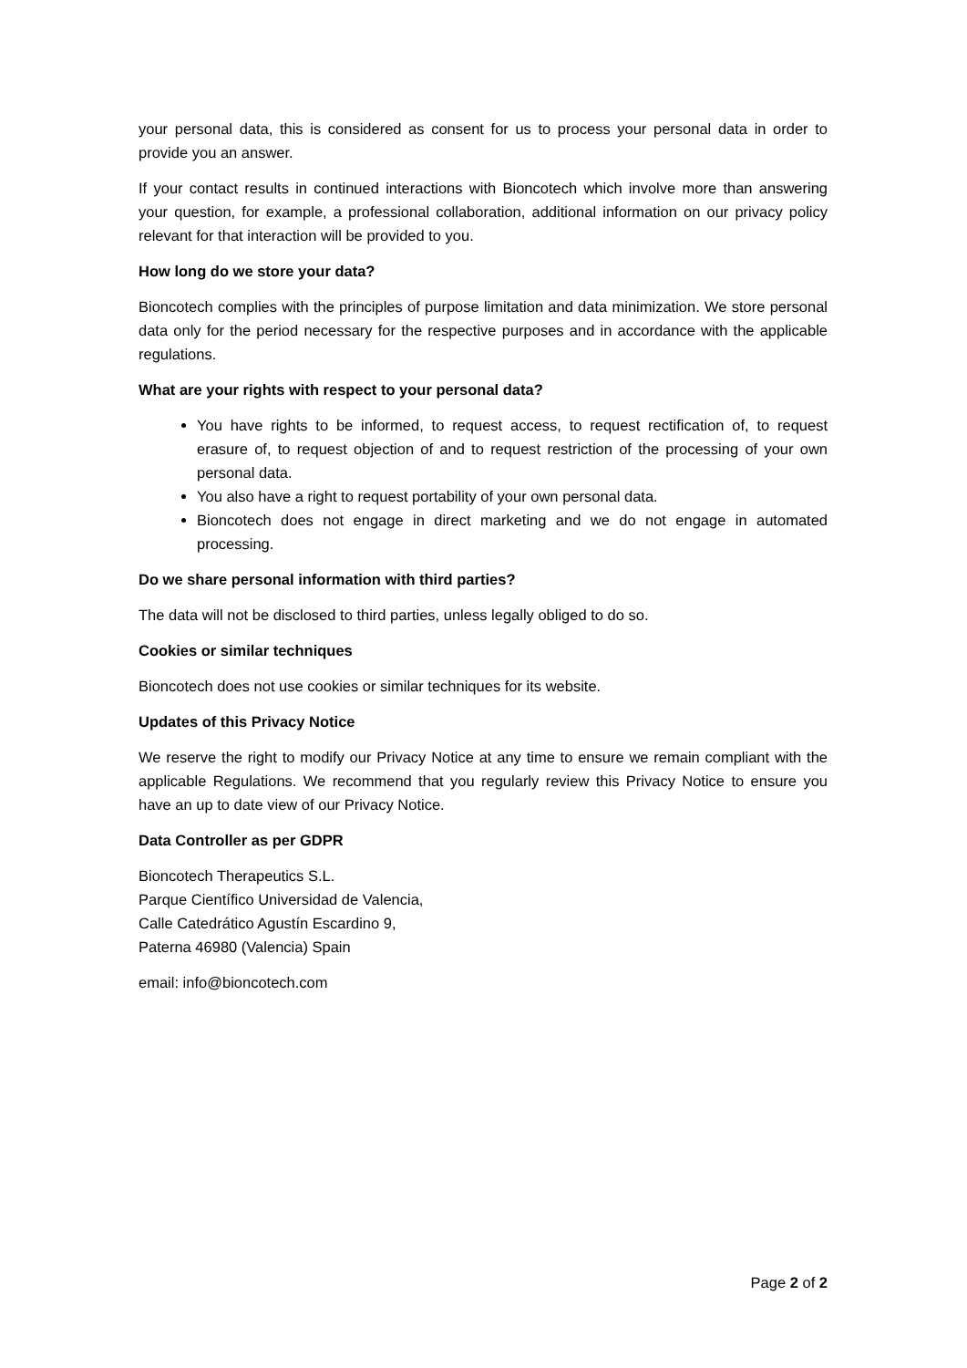your personal data, this is considered as consent for us to process your personal data in order to provide you an answer.
If your contact results in continued interactions with Bioncotech which involve more than answering your question, for example, a professional collaboration, additional information on our privacy policy relevant for that interaction will be provided to you.
How long do we store your data?
Bioncotech complies with the principles of purpose limitation and data minimization. We store personal data only for the period necessary for the respective purposes and in accordance with the applicable regulations.
What are your rights with respect to your personal data?
You have rights to be informed, to request access, to request rectification of, to request erasure of, to request objection of and to request restriction of the processing of your own personal data.
You also have a right to request portability of your own personal data.
Bioncotech does not engage in direct marketing and we do not engage in automated processing.
Do we share personal information with third parties?
The data will not be disclosed to third parties, unless legally obliged to do so.
Cookies or similar techniques
Bioncotech does not use cookies or similar techniques for its website.
Updates of this Privacy Notice
We reserve the right to modify our Privacy Notice at any time to ensure we remain compliant with the applicable Regulations. We recommend that you regularly review this Privacy Notice to ensure you have an up to date view of our Privacy Notice.
Data Controller as per GDPR
Bioncotech Therapeutics S.L.
Parque Científico Universidad de Valencia,
Calle Catedrático Agustín Escardino 9,
Paterna 46980 (Valencia) Spain
email: info@bioncotech.com
Page 2 of 2